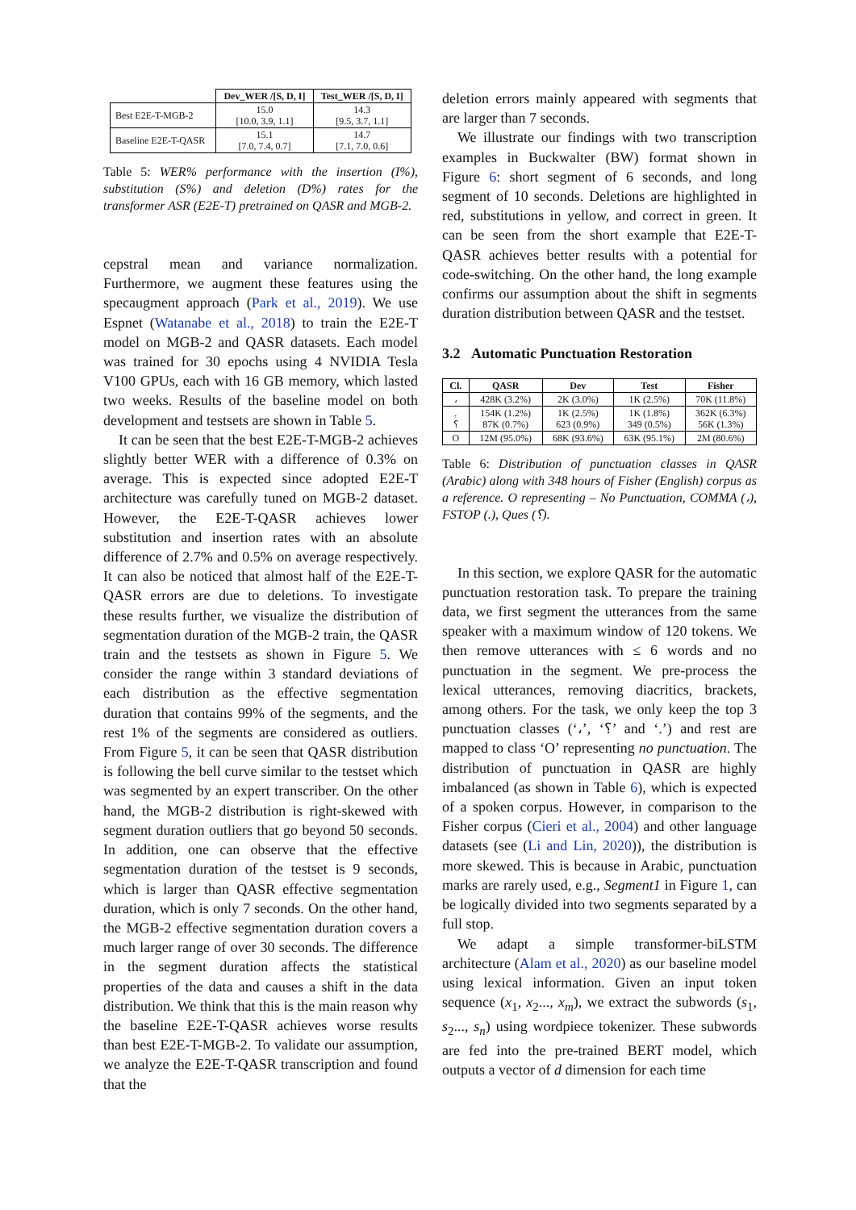| | Dev_WER /[S, D, I] | Test_WER /[S, D, I] |
| --- | --- | --- |
| Best E2E-T-MGB-2 | 15.0 [10.0, 3.9, 1.1] | 14.3 [9.5, 3.7, 1.1] |
| Baseline E2E-T-QASR | 15.1 [7.0, 7.4, 0.7] | 14.7 [7.1, 7.0, 0.6] |
Table 5: WER% performance with the insertion (I%), substitution (S%) and deletion (D%) rates for the transformer ASR (E2E-T) pretrained on QASR and MGB-2.
cepstral mean and variance normalization. Furthermore, we augment these features using the specaugment approach (Park et al., 2019). We use Espnet (Watanabe et al., 2018) to train the E2E-T model on MGB-2 and QASR datasets. Each model was trained for 30 epochs using 4 NVIDIA Tesla V100 GPUs, each with 16 GB memory, which lasted two weeks. Results of the baseline model on both development and testsets are shown in Table 5.
It can be seen that the best E2E-T-MGB-2 achieves slightly better WER with a difference of 0.3% on average. This is expected since adopted E2E-T architecture was carefully tuned on MGB-2 dataset. However, the E2E-T-QASR achieves lower substitution and insertion rates with an absolute difference of 2.7% and 0.5% on average respectively. It can also be noticed that almost half of the E2E-T-QASR errors are due to deletions. To investigate these results further, we visualize the distribution of segmentation duration of the MGB-2 train, the QASR train and the testsets as shown in Figure 5. We consider the range within 3 standard deviations of each distribution as the effective segmentation duration that contains 99% of the segments, and the rest 1% of the segments are considered as outliers. From Figure 5, it can be seen that QASR distribution is following the bell curve similar to the testset which was segmented by an expert transcriber. On the other hand, the MGB-2 distribution is right-skewed with segment duration outliers that go beyond 50 seconds. In addition, one can observe that the effective segmentation duration of the testset is 9 seconds, which is larger than QASR effective segmentation duration, which is only 7 seconds. On the other hand, the MGB-2 effective segmentation duration covers a much larger range of over 30 seconds. The difference in the segment duration affects the statistical properties of the data and causes a shift in the data distribution. We think that this is the main reason why the baseline E2E-T-QASR achieves worse results than best E2E-T-MGB-2. To validate our assumption, we analyze the E2E-T-QASR transcription and found that the
deletion errors mainly appeared with segments that are larger than 7 seconds.
We illustrate our findings with two transcription examples in Buckwalter (BW) format shown in Figure 6: short segment of 6 seconds, and long segment of 10 seconds. Deletions are highlighted in red, substitutions in yellow, and correct in green. It can be seen from the short example that E2E-T-QASR achieves better results with a potential for code-switching. On the other hand, the long example confirms our assumption about the shift in segments duration distribution between QASR and the testset.
3.2 Automatic Punctuation Restoration
| Cl. | QASR | Dev | Test | Fisher |
| --- | --- | --- | --- | --- |
| ، | 428K (3.2%) | 2K (3.0%) | 1K (2.5%) | 70K (11.8%) |
| . ؟ | 154K (1.2%) 87K (0.7%) | 1K (2.5%) 623 (0.9%) | 1K (1.8%) 349 (0.5%) | 362K (6.3%) 56K (1.3%) |
| O | 12M (95.0%) | 68K (93.6%) | 63K (95.1%) | 2M (80.6%) |
Table 6: Distribution of punctuation classes in QASR (Arabic) along with 348 hours of Fisher (English) corpus as a reference. O representing – No Punctuation, COMMA (،), FSTOP (.), Ques (؟).
In this section, we explore QASR for the automatic punctuation restoration task. To prepare the training data, we first segment the utterances from the same speaker with a maximum window of 120 tokens. We then remove utterances with ≤ 6 words and no punctuation in the segment. We pre-process the lexical utterances, removing diacritics, brackets, among others. For the task, we only keep the top 3 punctuation classes (‘،’, ‘؟’ and ‘.’) and rest are mapped to class ‘O’ representing no punctuation. The distribution of punctuation in QASR are highly imbalanced (as shown in Table 6), which is expected of a spoken corpus. However, in comparison to the Fisher corpus (Cieri et al., 2004) and other language datasets (see (Li and Lin, 2020)), the distribution is more skewed. This is because in Arabic, punctuation marks are rarely used, e.g., Segment1 in Figure 1, can be logically divided into two segments separated by a full stop.
We adapt a simple transformer-biLSTM architecture (Alam et al., 2020) as our baseline model using lexical information. Given an input token sequence (x<sub>1</sub>, x<sub>2</sub>..., x<sub>m</sub>), we extract the subwords (s<sub>1</sub>, s<sub>2</sub>..., s<sub>n</sub>) using wordpiece tokenizer. These subwords are fed into the pre-trained BERT model, which outputs a vector of d dimension for each time